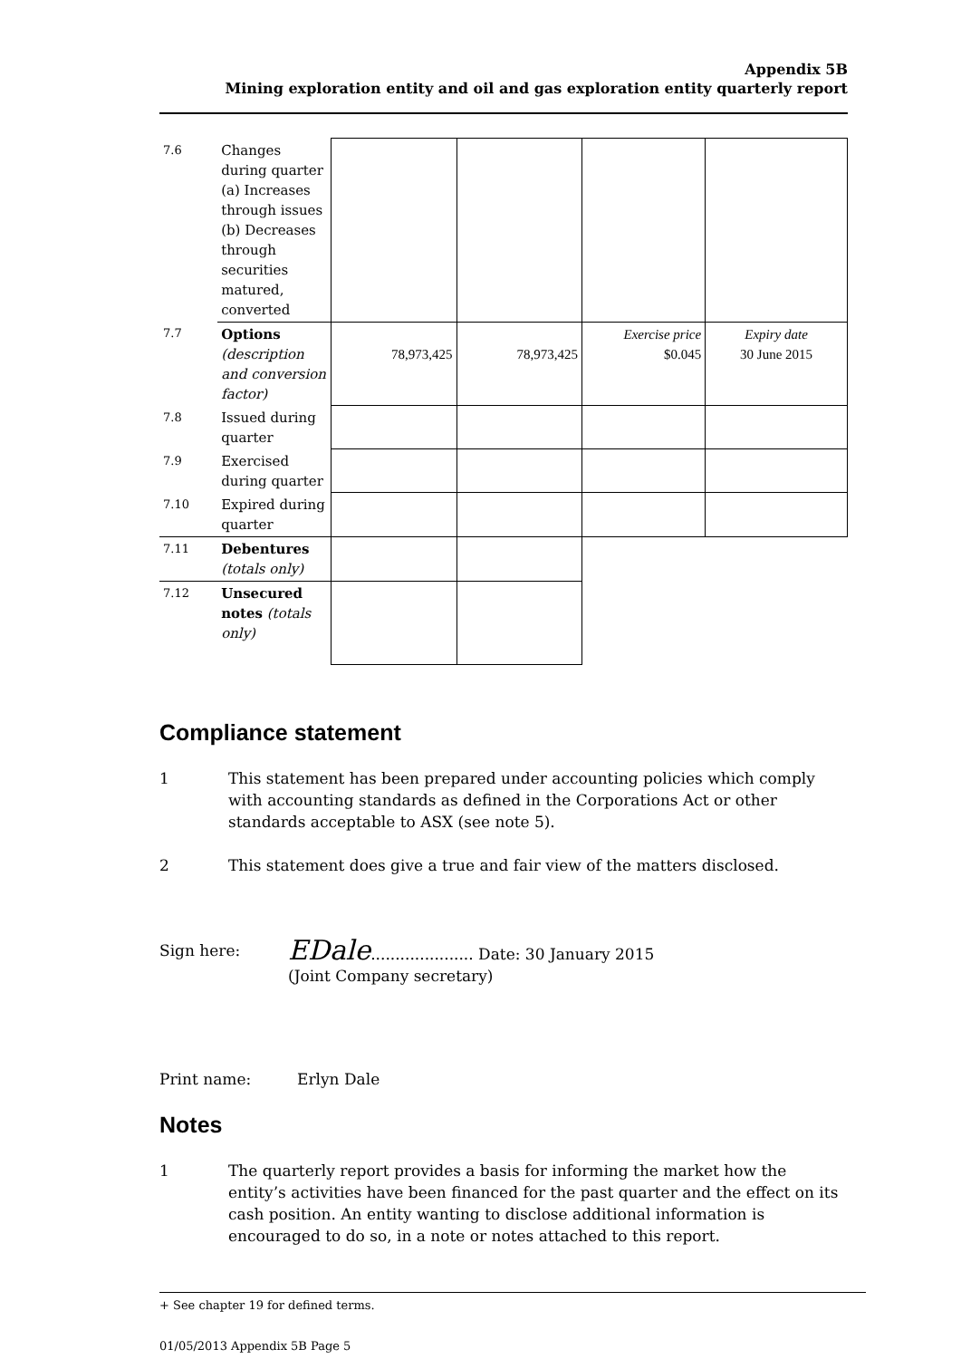Appendix 5B
Mining exploration entity and oil and gas exploration entity quarterly report
| 7.6 | Changes during quarter (a) Increases through issues (b) Decreases through securities matured, converted | | | | |
| 7.7 | Options (description and conversion factor) | 78,973,425 | 78,973,425 | Exercise price $0.045 | Expiry date 30 June 2015 |
| 7.8 | Issued during quarter | | | | |
| 7.9 | Exercised during quarter | | | | |
| 7.10 | Expired during quarter | | | | |
| 7.11 | Debentures (totals only) | | | | |
| 7.12 | Unsecured notes (totals only) | | | | |
Compliance statement
1 This statement has been prepared under accounting policies which comply with accounting standards as defined in the Corporations Act or other standards acceptable to ASX (see note 5).
2 This statement does give a true and fair view of the matters disclosed.
Sign here: EDale..................... Date: 30 January 2015
(Joint Company secretary)
Print name: Erlyn Dale
Notes
1 The quarterly report provides a basis for informing the market how the entity’s activities have been financed for the past quarter and the effect on its cash position. An entity wanting to disclose additional information is encouraged to do so, in a note or notes attached to this report.
+ See chapter 19 for defined terms.
01/05/2013 Appendix 5B Page 5